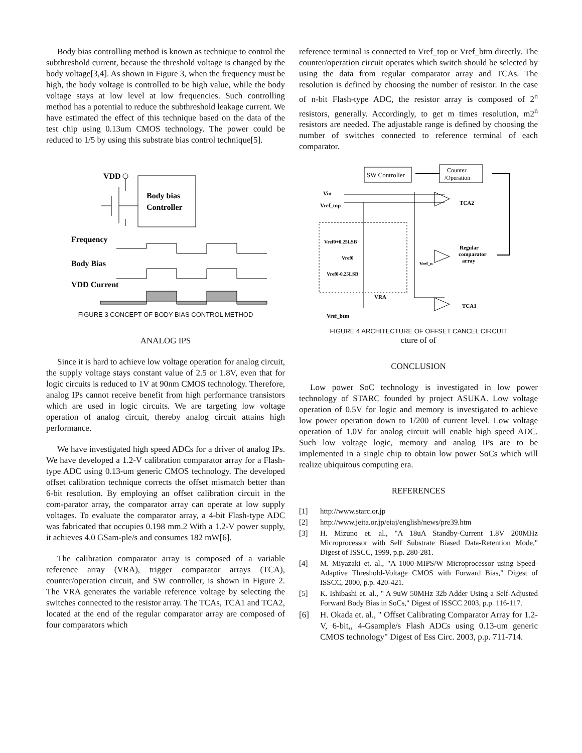Body bias controlling method is known as technique to control the subthreshold current, because the threshold voltage is changed by the body voltage[3,4]. As shown in Figure 3, when the frequency must be high, the body voltage is controlled to be high value, while the body voltage stays at low level at low frequencies. Such controlling method has a potential to reduce the subthreshold leakage current. We have estimated the effect of this technique based on the data of the test chip using 0.13um CMOS technology. The power could be reduced to 1/5 by using this substrate bias control technique[5].
VDD
Body bias
Controller
Frequency
Body Bias
VDD Current
FIGURE 3 CONCEPT OF BODY BIAS CONTROL METHOD
ANALOG IPS
Since it is hard to achieve low voltage operation for analog circuit, the supply voltage stays constant value of 2.5 or 1.8V, even that for logic circuits is reduced to 1V at 90nm CMOS technology. Therefore, analog IPs cannot receive benefit from high performance transistors which are used in logic circuits. We are targeting low voltage operation of analog circuit, thereby analog circuit attains high performance.
We have investigated high speed ADCs for a driver of analog IPs. We have developed a 1.2-V calibration comparator array for a Flash-type ADC using 0.13-um generic CMOS technology. The developed offset calibration technique corrects the offset mismatch better than 6-bit resolution. By employing an offset calibration circuit in the com-parator array, the comparator array can operate at low supply voltages. To evaluate the comparator array, a 4-bit Flash-type ADC was fabricated that occupies 0.198 mm.2 With a 1.2-V power supply, it achieves 4.0 GSam-ple/s and consumes 182 mW[6].
The calibration comparator array is composed of a variable reference array (VRA), trigger comparator arrays (TCA), counter/operation circuit, and SW controller, is shown in Figure 2. The VRA generates the variable reference voltage by selecting the switches connected to the resistor array. The TCAs, TCA1 and TCA2, located at the end of the regular comparator array are composed of four comparators which
reference terminal is connected to Vref_top or Vref_btm directly. The counter/operation circuit operates which switch should be selected by using the data from regular comparator array and TCAs. The resolution is defined by choosing the number of resistor. In the case of n-bit Flash-type ADC, the resistor array is composed of 2<sup>n</sup> resistors, generally. Accordingly, to get m times resolution, m2<sup>n</sup> resistors are needed. The adjustable range is defined by choosing the number of switches connected to reference terminal of each comparator.
SW Controller
Counter
/Operation
Vin
Vref_top
Vref0+0.25LSB
Vref0
Vref0-0.25LSB
VRA
Vref_n
TCA2
Regular
comparator
array
TCA1
Vref_btm
FIGURE 4 ARCHITECTURE OF OFFSET CANCEL CIRCUIT
cture of of
CONCLUSION
Low power SoC technology is investigated in low power technology of STARC founded by project ASUKA. Low voltage operation of 0.5V for logic and memory is investigated to achieve low power operation down to 1/200 of current level. Low voltage operation of 1.0V for analog circuit will enable high speed ADC. Such low voltage logic, memory and analog IPs are to be implemented in a single chip to obtain low power SoCs which will realize ubiquitous computing era.
REFERENCES
[1] http://www.starc.or.jp
[2] http://www.jeita.or.jp/eiaj/english/news/pre39.htm
[3] H. Mizuno et. al., "A 18uA Standby-Current 1.8V 200MHz Microprocessor with Self Substrate Biased Data-Retention Mode," Digest of ISSCC, 1999, p.p. 280-281.
[4] M. Miyazaki et. al., "A 1000-MIPS/W Microprocessor using Speed-Adaptive Threshold-Voltage CMOS with Forward Bias," Digest of ISSCC, 2000, p.p. 420-421.
[5] K. Ishibashi et. al., " A 9uW 50MHz 32b Adder Using a Self-Adjusted Forward Body Bias in SoCs," Digest of ISSCC 2003, p.p. 116-117.
[6] H. Okada et. al., " Offset Calibrating Comparator Array for 1.2-V, 6-bit,, 4-Gsample/s Flash ADCs using 0.13-um generic CMOS technology" Digest of Ess Circ. 2003, p.p. 711-714.